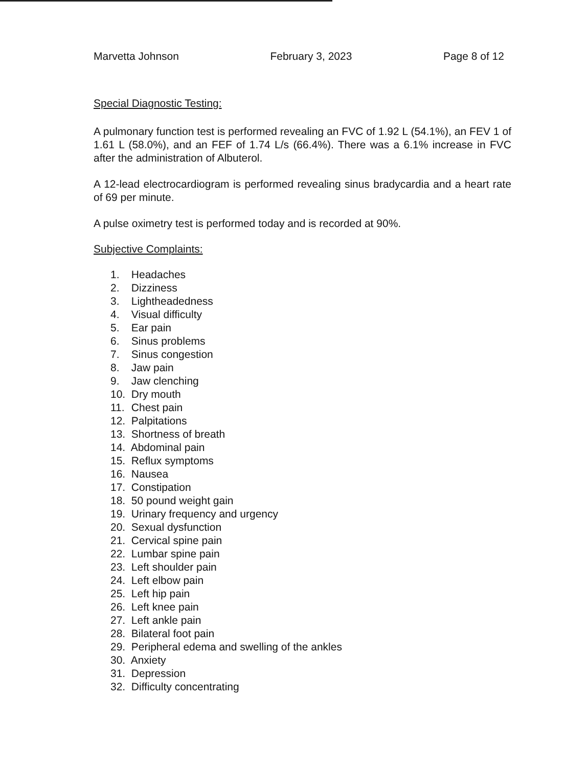Marvetta Johnson February 3, 2023 Page 8 of 12
Special Diagnostic Testing:
A pulmonary function test is performed revealing an FVC of 1.92 L (54.1%), an FEV 1 of 1.61 L (58.0%), and an FEF of 1.74 L/s (66.4%). There was a 6.1% increase in FVC after the administration of Albuterol.
A 12-lead electrocardiogram is performed revealing sinus bradycardia and a heart rate of 69 per minute.
A pulse oximetry test is performed today and is recorded at 90%.
Subjective Complaints:
1. Headaches
2. Dizziness
3. Lightheadedness
4. Visual difficulty
5. Ear pain
6. Sinus problems
7. Sinus congestion
8. Jaw pain
9. Jaw clenching
10. Dry mouth
11. Chest pain
12. Palpitations
13. Shortness of breath
14. Abdominal pain
15. Reflux symptoms
16. Nausea
17. Constipation
18. 50 pound weight gain
19. Urinary frequency and urgency
20. Sexual dysfunction
21. Cervical spine pain
22. Lumbar spine pain
23. Left shoulder pain
24. Left elbow pain
25. Left hip pain
26. Left knee pain
27. Left ankle pain
28. Bilateral foot pain
29. Peripheral edema and swelling of the ankles
30. Anxiety
31. Depression
32. Difficulty concentrating